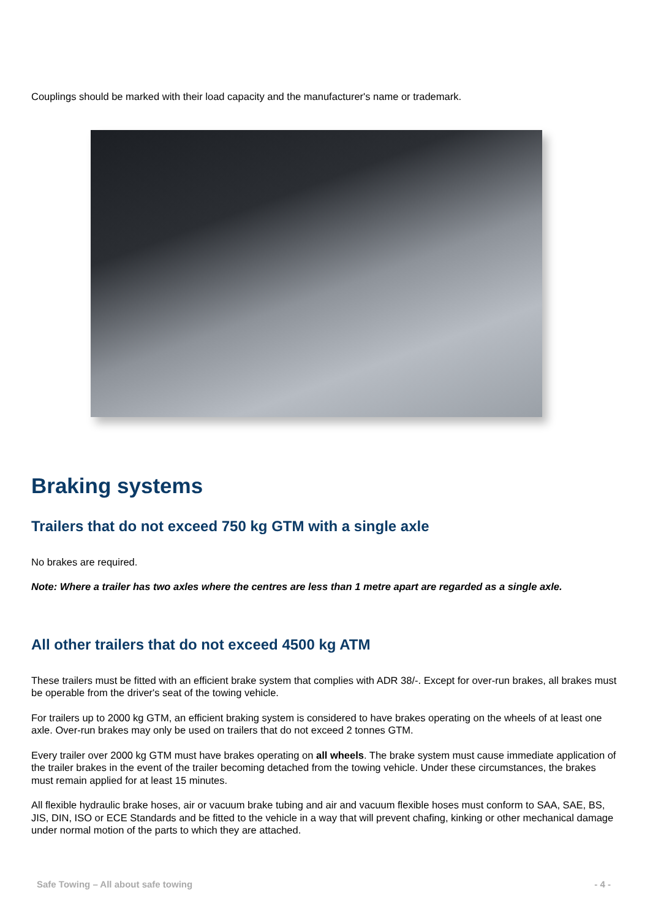Couplings should be marked with their load capacity and the manufacturer's name or trademark.
Braking systems
Trailers that do not exceed 750 kg GTM with a single axle
No brakes are required.
Note: Where a trailer has two axles where the centres are less than 1 metre apart are regarded as a single axle.
All other trailers that do not exceed 4500 kg ATM
These trailers must be fitted with an efficient brake system that complies with ADR 38/-. Except for over-run brakes, all brakes must be operable from the driver's seat of the towing vehicle.
For trailers up to 2000 kg GTM, an efficient braking system is considered to have brakes operating on the wheels of at least one axle. Over-run brakes may only be used on trailers that do not exceed 2 tonnes GTM.
Every trailer over 2000 kg GTM must have brakes operating on all wheels. The brake system must cause immediate application of the trailer brakes in the event of the trailer becoming detached from the towing vehicle. Under these circumstances, the brakes must remain applied for at least 15 minutes.
All flexible hydraulic brake hoses, air or vacuum brake tubing and air and vacuum flexible hoses must conform to SAA, SAE, BS, JIS, DIN, ISO or ECE Standards and be fitted to the vehicle in a way that will prevent chafing, kinking or other mechanical damage under normal motion of the parts to which they are attached.
Safe Towing – All about safe towing - 4 -